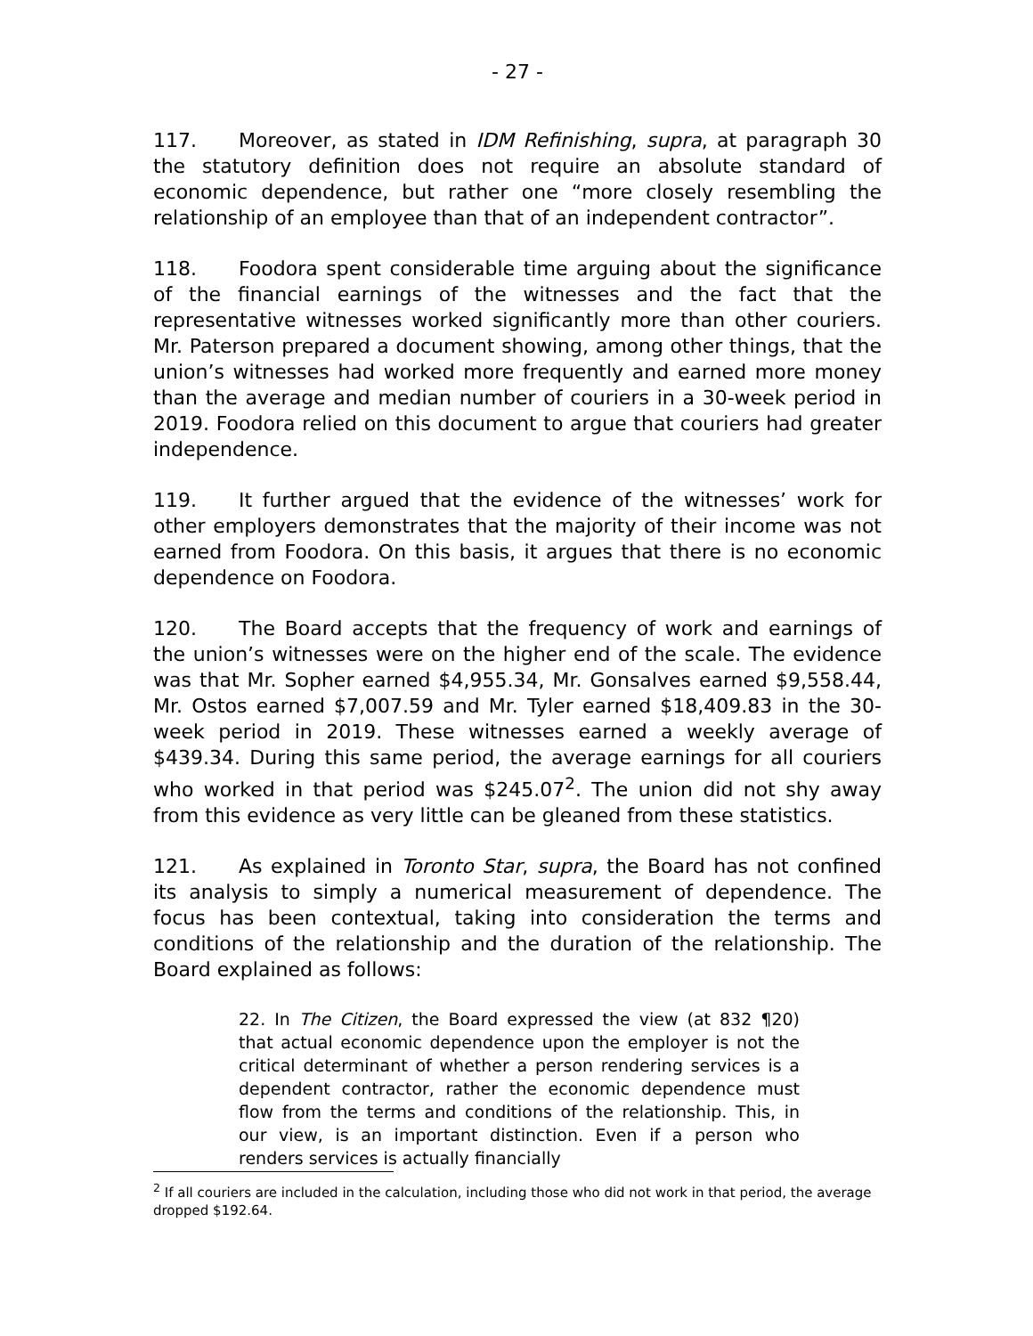- 27 -
117. Moreover, as stated in IDM Refinishing, supra, at paragraph 30 the statutory definition does not require an absolute standard of economic dependence, but rather one “more closely resembling the relationship of an employee than that of an independent contractor”.
118. Foodora spent considerable time arguing about the significance of the financial earnings of the witnesses and the fact that the representative witnesses worked significantly more than other couriers. Mr. Paterson prepared a document showing, among other things, that the union’s witnesses had worked more frequently and earned more money than the average and median number of couriers in a 30-week period in 2019. Foodora relied on this document to argue that couriers had greater independence.
119. It further argued that the evidence of the witnesses’ work for other employers demonstrates that the majority of their income was not earned from Foodora. On this basis, it argues that there is no economic dependence on Foodora.
120. The Board accepts that the frequency of work and earnings of the union’s witnesses were on the higher end of the scale. The evidence was that Mr. Sopher earned $4,955.34, Mr. Gonsalves earned $9,558.44, Mr. Ostos earned $7,007.59 and Mr. Tyler earned $18,409.83 in the 30-week period in 2019. These witnesses earned a weekly average of $439.34. During this same period, the average earnings for all couriers who worked in that period was $245.07<sup>2</sup>. The union did not shy away from this evidence as very little can be gleaned from these statistics.
121. As explained in Toronto Star, supra, the Board has not confined its analysis to simply a numerical measurement of dependence. The focus has been contextual, taking into consideration the terms and conditions of the relationship and the duration of the relationship. The Board explained as follows:
22. In The Citizen, the Board expressed the view (at 832 ¶20) that actual economic dependence upon the employer is not the critical determinant of whether a person rendering services is a dependent contractor, rather the economic dependence must flow from the terms and conditions of the relationship. This, in our view, is an important distinction. Even if a person who renders services is actually financially
<sup>2</sup> If all couriers are included in the calculation, including those who did not work in that period, the average dropped $192.64.